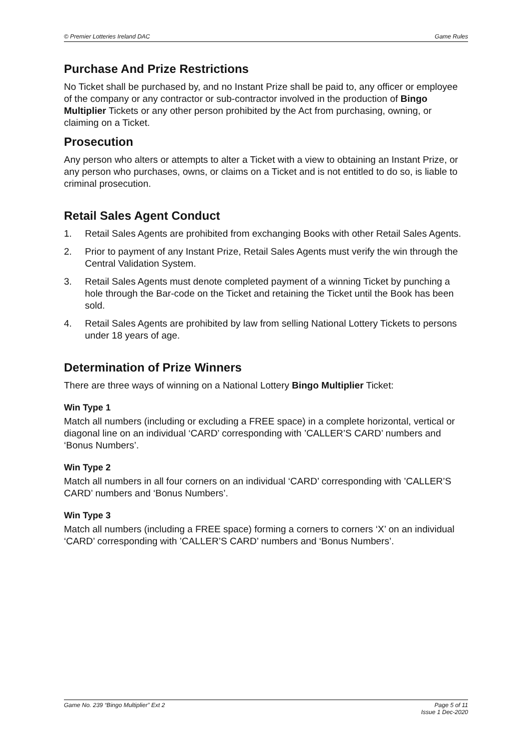© Premier Lotteries Ireland DAC Game Rules
Purchase And Prize Restrictions
No Ticket shall be purchased by, and no Instant Prize shall be paid to, any officer or employee of the company or any contractor or sub-contractor involved in the production of Bingo Multiplier Tickets or any other person prohibited by the Act from purchasing, owning, or claiming on a Ticket.
Prosecution
Any person who alters or attempts to alter a Ticket with a view to obtaining an Instant Prize, or any person who purchases, owns, or claims on a Ticket and is not entitled to do so, is liable to criminal prosecution.
Retail Sales Agent Conduct
1. Retail Sales Agents are prohibited from exchanging Books with other Retail Sales Agents.
2. Prior to payment of any Instant Prize, Retail Sales Agents must verify the win through the Central Validation System.
3. Retail Sales Agents must denote completed payment of a winning Ticket by punching a hole through the Bar-code on the Ticket and retaining the Ticket until the Book has been sold.
4. Retail Sales Agents are prohibited by law from selling National Lottery Tickets to persons under 18 years of age.
Determination of Prize Winners
There are three ways of winning on a National Lottery Bingo Multiplier Ticket:
Win Type 1
Match all numbers (including or excluding a FREE space) in a complete horizontal, vertical or diagonal line on an individual ‘CARD’ corresponding with ’CALLER’S CARD’ numbers and ‘Bonus Numbers’.
Win Type 2
Match all numbers in all four corners on an individual ‘CARD’ corresponding with ’CALLER’S CARD’ numbers and ‘Bonus Numbers’.
Win Type 3
Match all numbers (including a FREE space) forming a corners to corners ‘X’ on an individual ‘CARD’ corresponding with ’CALLER’S CARD’ numbers and ‘Bonus Numbers’.
Game No. 239 “Bingo Multiplier” Ext 2 Page 5 of 11
Issue 1 Dec-2020